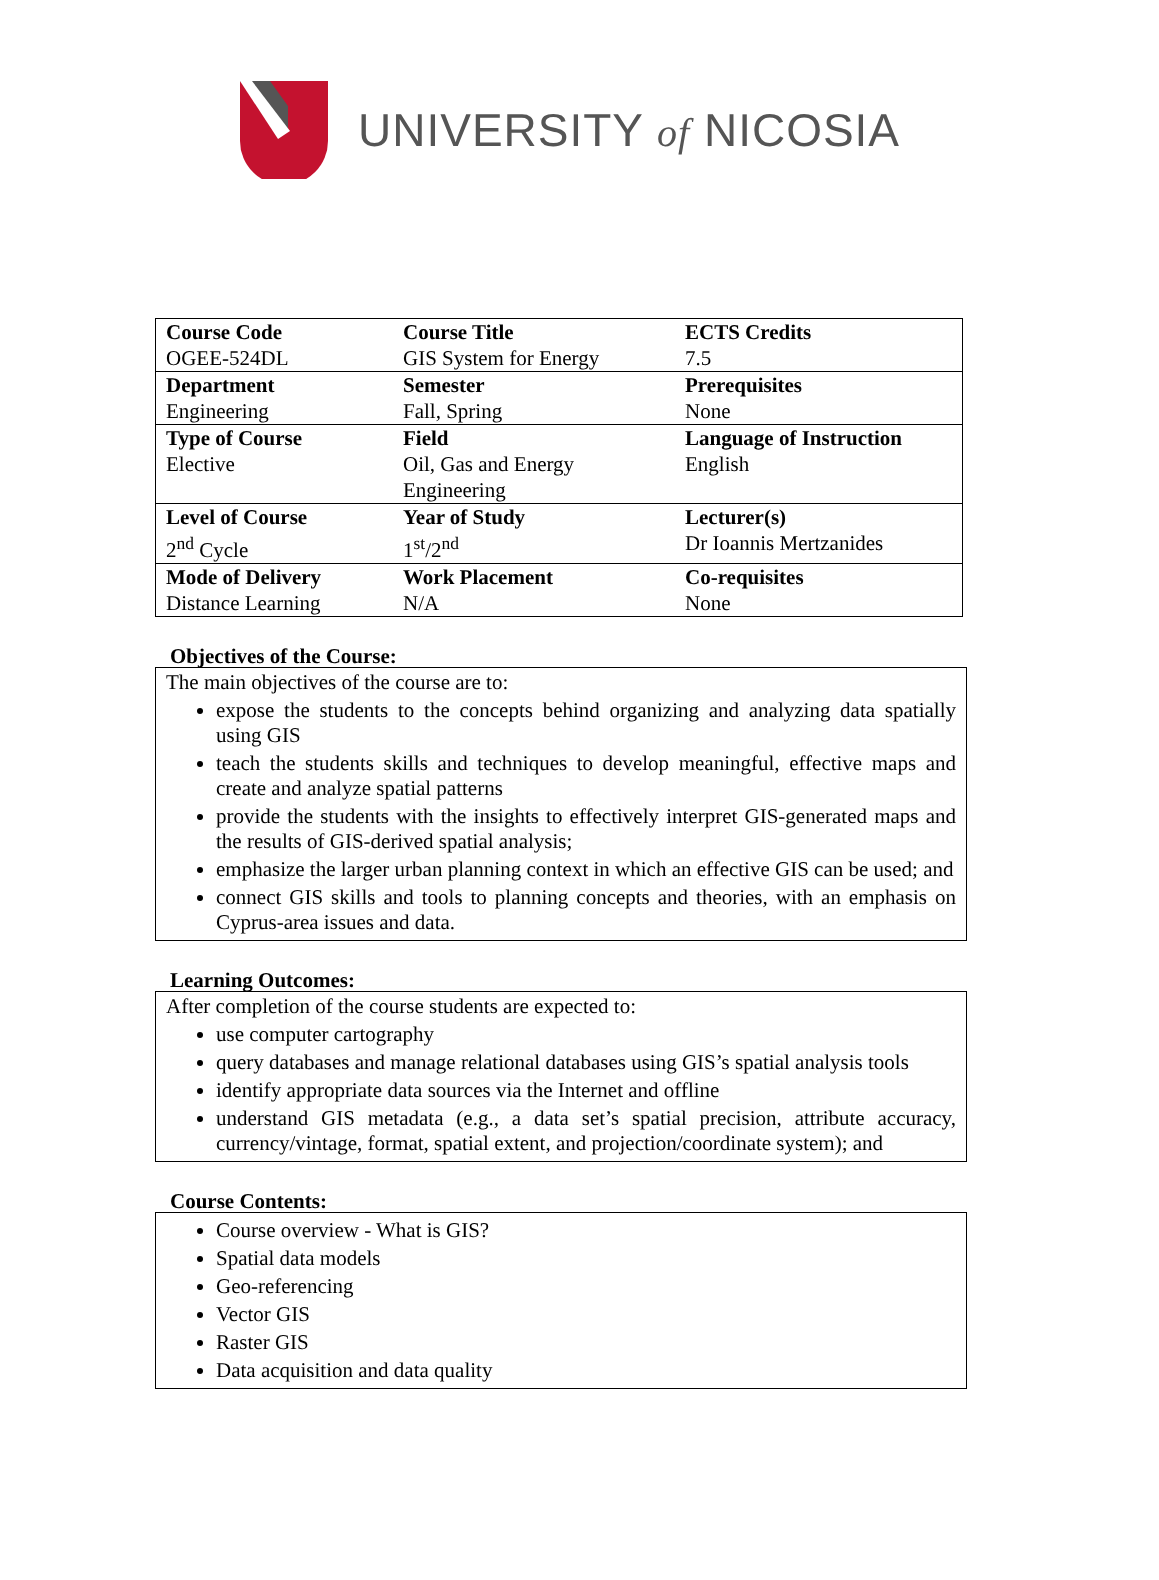UNIVERSITY of NICOSIA
| Course Code OGEE-524DL | Course Title GIS System for Energy | ECTS Credits 7.5 |
| Department Engineering | Semester Fall, Spring | Prerequisites None |
| Type of Course Elective | Field Oil, Gas and Energy Engineering | Language of Instruction English |
| Level of Course 2<sup>nd</sup> Cycle | Year of Study 1<sup>st</sup>/2<sup>nd</sup> | Lecturer(s) Dr Ioannis Mertzanides |
| Mode of Delivery Distance Learning | Work Placement N/A | Co-requisites None |
Objectives of the Course:
The main objectives of the course are to:
expose the students to the concepts behind organizing and analyzing data spatially using GIS
teach the students skills and techniques to develop meaningful, effective maps and create and analyze spatial patterns
provide the students with the insights to effectively interpret GIS-generated maps and the results of GIS-derived spatial analysis;
emphasize the larger urban planning context in which an effective GIS can be used; and
connect GIS skills and tools to planning concepts and theories, with an emphasis on Cyprus-area issues and data.
Learning Outcomes:
After completion of the course students are expected to:
use computer cartography
query databases and manage relational databases using GIS’s spatial analysis tools
identify appropriate data sources via the Internet and offline
understand GIS metadata (e.g., a data set’s spatial precision, attribute accuracy, currency/vintage, format, spatial extent, and projection/coordinate system); and
Course Contents:
Course overview - What is GIS?
Spatial data models
Geo-referencing
Vector GIS
Raster GIS
Data acquisition and data quality